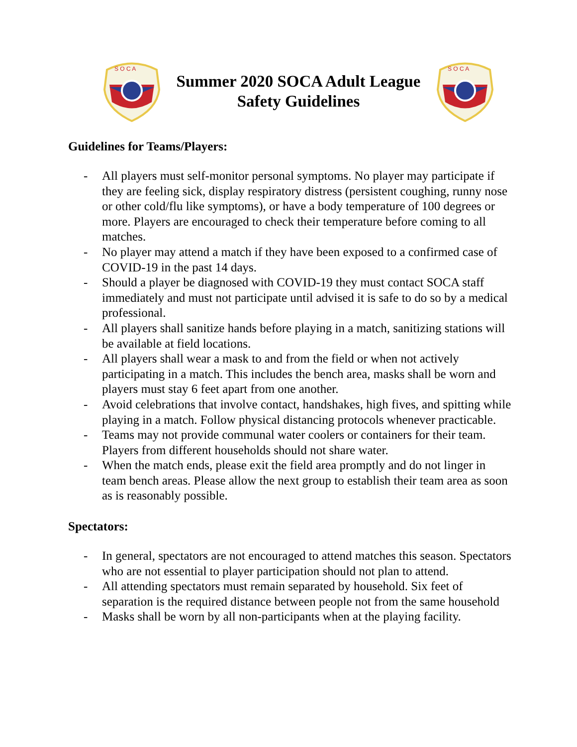S O C A
Summer 2020 SOCA Adult League
Safety Guidelines
S O C A
Guidelines for Teams/Players:
- All players must self-monitor personal symptoms. No player may participate if they are feeling sick, display respiratory distress (persistent coughing, runny nose or other cold/flu like symptoms), or have a body temperature of 100 degrees or more. Players are encouraged to check their temperature before coming to all matches.
- No player may attend a match if they have been exposed to a confirmed case of COVID-19 in the past 14 days.
- Should a player be diagnosed with COVID-19 they must contact SOCA staff immediately and must not participate until advised it is safe to do so by a medical professional.
- All players shall sanitize hands before playing in a match, sanitizing stations will be available at field locations.
- All players shall wear a mask to and from the field or when not actively participating in a match. This includes the bench area, masks shall be worn and players must stay 6 feet apart from one another.
- Avoid celebrations that involve contact, handshakes, high fives, and spitting while playing in a match. Follow physical distancing protocols whenever practicable.
- Teams may not provide communal water coolers or containers for their team. Players from different households should not share water.
- When the match ends, please exit the field area promptly and do not linger in team bench areas. Please allow the next group to establish their team area as soon as is reasonably possible.
Spectators:
- In general, spectators are not encouraged to attend matches this season. Spectators who are not essential to player participation should not plan to attend.
- All attending spectators must remain separated by household. Six feet of separation is the required distance between people not from the same household
- Masks shall be worn by all non-participants when at the playing facility.